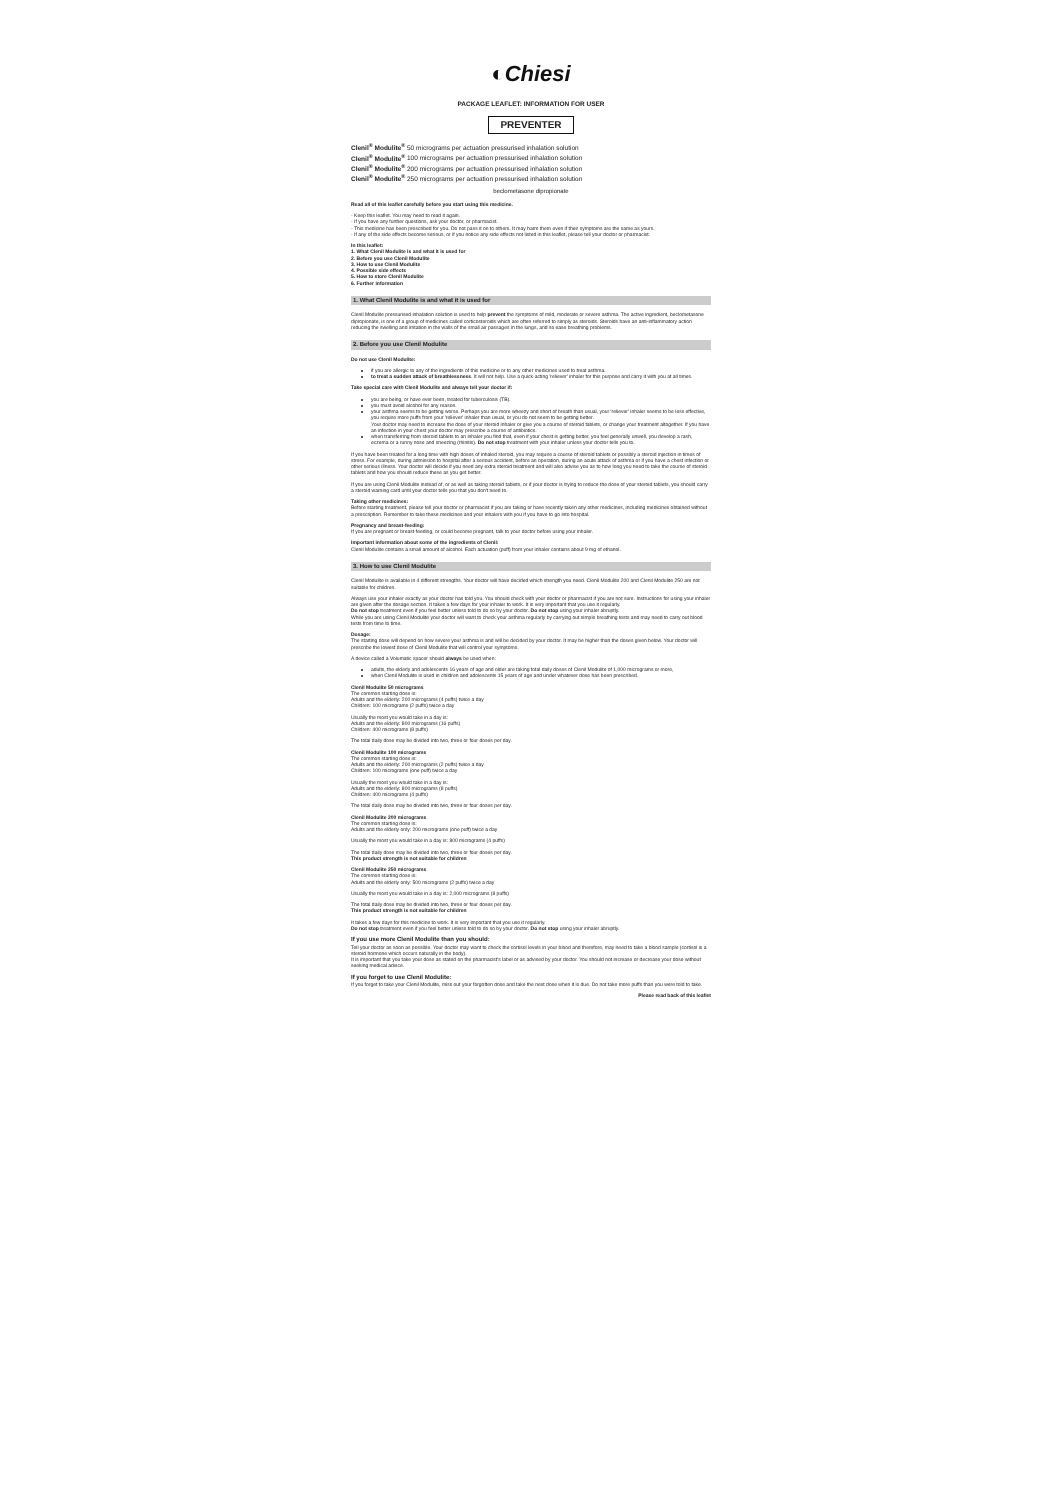◐Chiesi
PACKAGE LEAFLET: INFORMATION FOR USER
PREVENTER
Clenil<sup>®</sup> Modulite<sup>®</sup> 50 micrograms per actuation pressurised inhalation solution
Clenil<sup>®</sup> Modulite<sup>®</sup> 100 micrograms per actuation pressurised inhalation solution
Clenil<sup>®</sup> Modulite<sup>®</sup> 200 micrograms per actuation pressurised inhalation solution
Clenil<sup>®</sup> Modulite<sup>®</sup> 250 micrograms per actuation pressurised inhalation solution
beclometasone dipropionate
Read all of this leaflet carefully before you start using this medicine.
- Keep this leaflet. You may need to read it again.
- If you have any further questions, ask your doctor, or pharmacist.
- This medicine has been prescribed for you. Do not pass it on to others. It may harm them even if their symptoms are the same as yours.
- If any of the side effects become serious, or if you notice any side effects not listed in this leaflet, please tell your doctor or pharmacist.
In this leaflet:
1. What Clenil Modulite is and what it is used for
2. Before you use Clenil Modulite
3. How to use Clenil Modulite
4. Possible side effects
5. How to store Clenil Modulite
6. Further information
1. What Clenil Modulite is and what it is used for
Clenil Modulite pressurised inhalation solution is used to help prevent the symptoms of mild, moderate or severe asthma. The active ingredient, beclometasone dipropionate, is one of a group of medicines called corticosteroids which are often referred to simply as steroids. Steroids have an anti-inflammatory action reducing the swelling and irritation in the walls of the small air passages in the lungs, and so ease breathing problems.
2. Before you use Clenil Modulite
Do not use Clenil Modulite:
if you are allergic to any of the ingredients of this medicine or to any other medicines used to treat asthma.
to treat a sudden attack of breathlessness. It will not help. Use a quick-acting 'reliever' inhaler for this purpose and carry it with you at all times.
Take special care with Clenil Modulite and always tell your doctor if:
you are being, or have ever been, treated for tuberculosis (TB).
you must avoid alcohol for any reason.
your asthma seems to be getting worse. Perhaps you are more wheezy and short of breath than usual, your 'reliever' inhaler seems to be less effective, you require more puffs from your 'reliever' inhaler than usual, or you do not seem to be getting better.
Your doctor may need to increase the dose of your steroid inhaler or give you a course of steroid tablets, or change your treatment altogether. If you have an infection in your chest your doctor may prescribe a course of antibiotics.
when transferring from steroid tablets to an inhaler you find that, even if your chest is getting better, you feel generally unwell, you develop a rash, eczema or a runny nose and sneezing (rhinitis). Do not stop treatment with your inhaler unless your doctor tells you to.
If you have been treated for a long time with high doses of inhaled steroid, you may require a course of steroid tablets or possibly a steroid injection in times of stress. For example, during admission to hospital after a serious accident, before an operation, during an acute attack of asthma or if you have a chest infection or other serious illness. Your doctor will decide if you need any extra steroid treatment and will also advise you as to how long you need to take the course of steroid tablets and how you should reduce these as you get better.
If you are using Clenil Modulite instead of, or as well as taking steroid tablets, or if your doctor is trying to reduce the dose of your steroid tablets, you should carry a steroid warning card until your doctor tells you that you don't need to.
Taking other medicines:
Before starting treatment, please tell your doctor or pharmacist if you are taking or have recently taken any other medicines, including medicines obtained without a prescription. Remember to take these medicines and your inhalers with you if you have to go into hospital.
Pregnancy and breast-feeding:
If you are pregnant or breast-feeding, or could become pregnant, talk to your doctor before using your inhaler.
Important information about some of the ingredients of Clenil:
Clenil Modulite contains a small amount of alcohol. Each actuation (puff) from your inhaler contains about 9 mg of ethanol.
3. How to use Clenil Modulite
Clenil Modulite is available in 4 different strengths. Your doctor will have decided which strength you need. Clenil Modulite 200 and Clenil Modulite 250 are not suitable for children.
Always use your inhaler exactly as your doctor has told you. You should check with your doctor or pharmacist if you are not sure. Instructions for using your inhaler are given after the dosage section. It takes a few days for your inhaler to work. It is very important that you use it regularly.
Do not stop treatment even if you feel better unless told to do so by your doctor. Do not stop using your inhaler abruptly.
While you are using Clenil Modulite your doctor will want to check your asthma regularly by carrying out simple breathing tests and may need to carry out blood tests from time to time.
Dosage:
The starting dose will depend on how severe your asthma is and will be decided by your doctor. It may be higher than the doses given below. Your doctor will prescribe the lowest dose of Clenil Modulite that will control your symptoms.
A device called a Volumatic spacer should always be used when:
adults, the elderly and adolescents 16 years of age and older are taking total daily doses of Clenil Modulite of 1,000 micrograms or more,
when Clenil Modulite is used in children and adolescents 15 years of age and under whatever dose has been prescribed.
Clenil Modulite 50 micrograms
The common starting dose is:
Adults and the elderly: 200 micrograms (4 puffs) twice a day
Children: 100 micrograms (2 puffs) twice a day
Usually the most you would take in a day is:
Adults and the elderly: 800 micrograms (16 puffs)
Children: 400 micrograms (8 puffs)
The total daily dose may be divided into two, three or four doses per day.
Clenil Modulite 100 micrograms
The common starting dose is:
Adults and the elderly: 200 micrograms (2 puffs) twice a day
Children: 100 micrograms (one puff) twice a day
Usually the most you would take in a day is:
Adults and the elderly: 800 micrograms (8 puffs)
Children: 400 micrograms (4 puffs)
The total daily dose may be divided into two, three or four doses per day.
Clenil Modulite 200 micrograms
The common starting dose is:
Adults and the elderly only: 200 micrograms (one puff) twice a day
Usually the most you would take in a day is: 800 micrograms (4 puffs)
The total daily dose may be divided into two, three or four doses per day.
This product strength is not suitable for children
Clenil Modulite 250 micrograms
The common starting dose is:
Adults and the elderly only: 500 micrograms (2 puffs) twice a day
Usually the most you would take in a day is: 2,000 micrograms (8 puffs)
The total daily dose may be divided into two, three or four doses per day.
This product strength is not suitable for children
It takes a few days for this medicine to work. It is very important that you use it regularly.
Do not stop treatment even if you feel better unless told to do so by your doctor. Do not stop using your inhaler abruptly.
If you use more Clenil Modulite than you should:
Tell your doctor as soon as possible. Your doctor may want to check the cortisol levels in your blood and therefore, may need to take a blood sample (cortisol is a steroid hormone which occurs naturally in the body).
It is important that you take your dose as stated on the pharmacist's label or as advised by your doctor. You should not increase or decrease your dose without seeking medical advice.
If you forget to use Clenil Modulite:
If you forget to take your Clenil Modulite, miss out your forgotten dose and take the next dose when it is due. Do not take more puffs than you were told to take.
Please read back of this leaflet